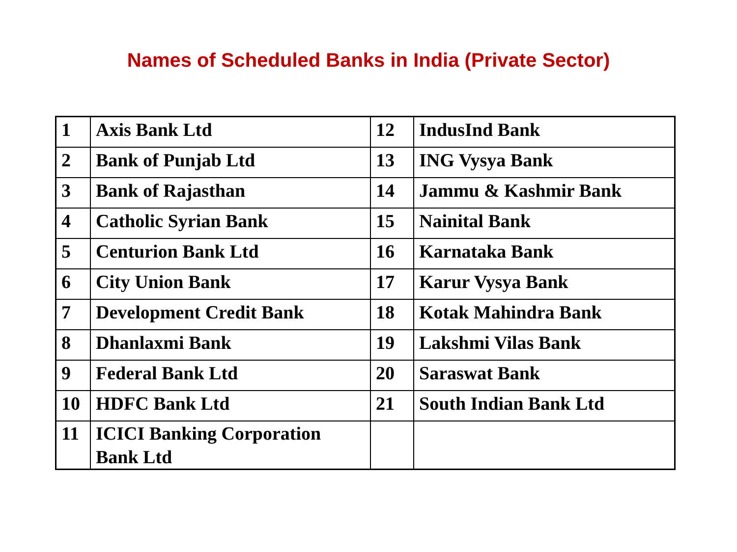Names of Scheduled Banks in India (Private Sector)
| 1 | Axis Bank Ltd | 12 | IndusInd Bank |
| 2 | Bank of Punjab Ltd | 13 | ING Vysya Bank |
| 3 | Bank of Rajasthan | 14 | Jammu & Kashmir Bank |
| 4 | Catholic Syrian Bank | 15 | Nainital Bank |
| 5 | Centurion Bank Ltd | 16 | Karnataka Bank |
| 6 | City Union Bank | 17 | Karur Vysya Bank |
| 7 | Development Credit Bank | 18 | Kotak Mahindra Bank |
| 8 | Dhanlaxmi Bank | 19 | Lakshmi Vilas Bank |
| 9 | Federal Bank Ltd | 20 | Saraswat Bank |
| 10 | HDFC Bank Ltd | 21 | South Indian Bank Ltd |
| 11 | ICICI Banking Corporation Bank Ltd | | |